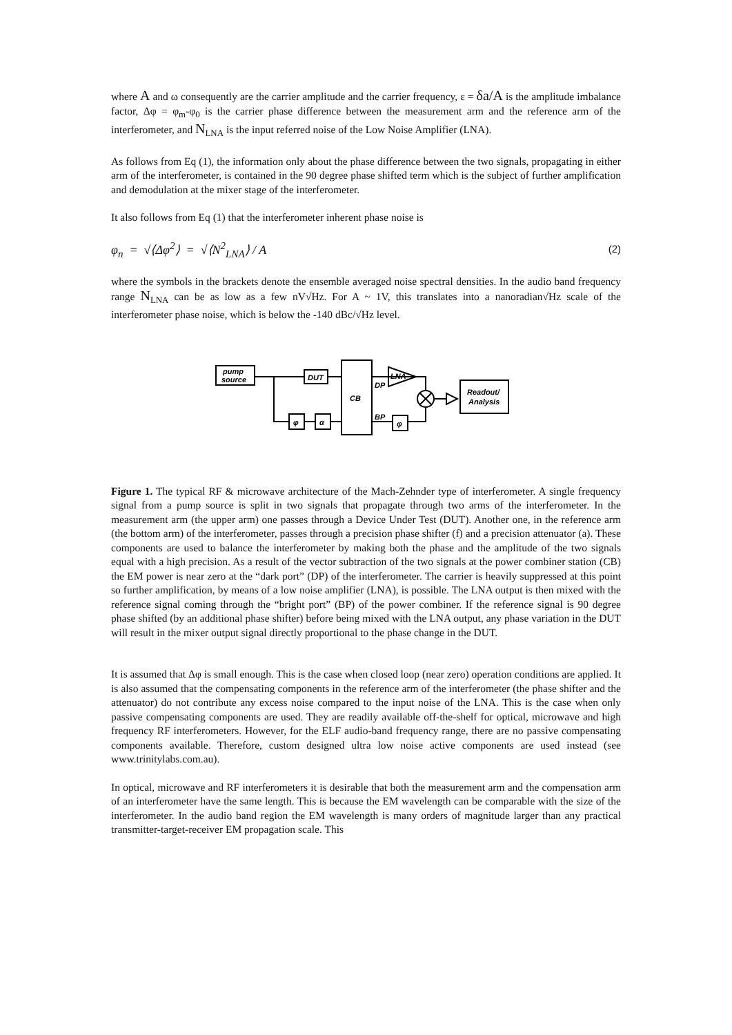where A and ω consequently are the carrier amplitude and the carrier frequency, ε = δa/A is the amplitude imbalance factor, Δφ = φ<sub>m</sub>-φ<sub>0</sub> is the carrier phase difference between the measurement arm and the reference arm of the interferometer, and N<sub>LNA</sub> is the input referred noise of the Low Noise Amplifier (LNA).
As follows from Eq (1), the information only about the phase difference between the two signals, propagating in either arm of the interferometer, is contained in the 90 degree phase shifted term which is the subject of further amplification and demodulation at the mixer stage of the interferometer.
It also follows from Eq (1) that the interferometer inherent phase noise is
φ<sub>n</sub> = √⟨Δφ<sup>2</sup>⟩ = √⟨N<sup>2</sup><sub>LNA</sub>⟩ / A (2)
where the symbols in the brackets denote the ensemble averaged noise spectral densities. In the audio band frequency range N<sub>LNA</sub> can be as low as a few nV√Hz. For A ~ 1V, this translates into a nanoradian√Hz scale of the interferometer phase noise, which is below the -140 dBc/√Hz level.
pump
source
DUT
CB
LNA
DP
BP
Readout/
Analysis
φ
α
φ
Figure 1. The typical RF & microwave architecture of the Mach-Zehnder type of interferometer. A single frequency signal from a pump source is split in two signals that propagate through two arms of the interferometer. In the measurement arm (the upper arm) one passes through a Device Under Test (DUT). Another one, in the reference arm (the bottom arm) of the interferometer, passes through a precision phase shifter (f) and a precision attenuator (a). These components are used to balance the interferometer by making both the phase and the amplitude of the two signals equal with a high precision. As a result of the vector subtraction of the two signals at the power combiner station (CB) the EM power is near zero at the “dark port” (DP) of the interferometer. The carrier is heavily suppressed at this point so further amplification, by means of a low noise amplifier (LNA), is possible. The LNA output is then mixed with the reference signal coming through the “bright port” (BP) of the power combiner. If the reference signal is 90 degree phase shifted (by an additional phase shifter) before being mixed with the LNA output, any phase variation in the DUT will result in the mixer output signal directly proportional to the phase change in the DUT.
It is assumed that Δφ is small enough. This is the case when closed loop (near zero) operation conditions are applied. It is also assumed that the compensating components in the reference arm of the interferometer (the phase shifter and the attenuator) do not contribute any excess noise compared to the input noise of the LNA. This is the case when only passive compensating components are used. They are readily available off-the-shelf for optical, microwave and high frequency RF interferometers. However, for the ELF audio-band frequency range, there are no passive compensating components available. Therefore, custom designed ultra low noise active components are used instead (see www.trinitylabs.com.au).
In optical, microwave and RF interferometers it is desirable that both the measurement arm and the compensation arm of an interferometer have the same length. This is because the EM wavelength can be comparable with the size of the interferometer. In the audio band region the EM wavelength is many orders of magnitude larger than any practical transmitter-target-receiver EM propagation scale. This